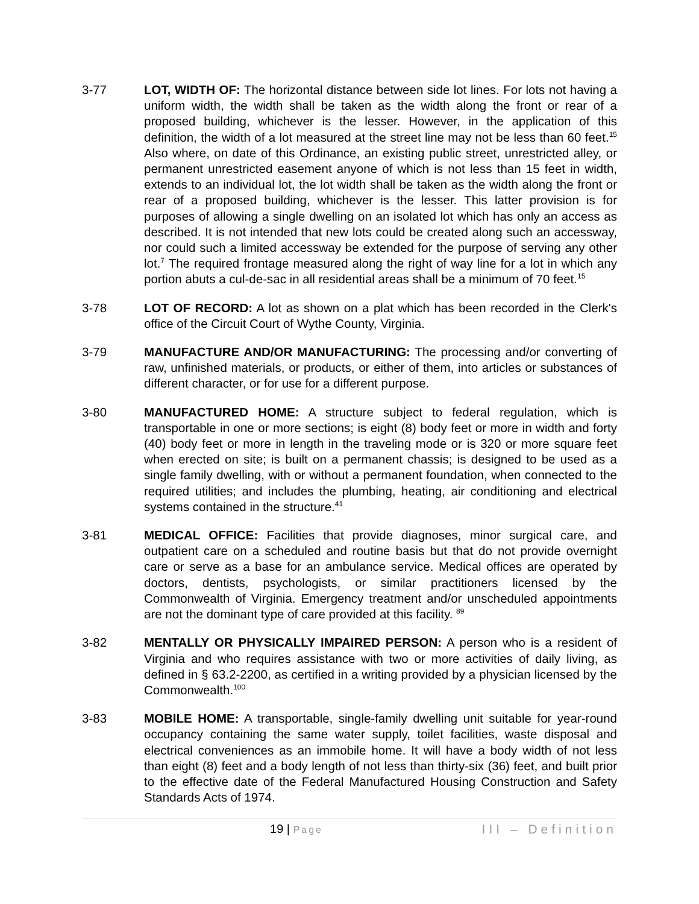3-77 LOT, WIDTH OF: The horizontal distance between side lot lines. For lots not having a uniform width, the width shall be taken as the width along the front or rear of a proposed building, whichever is the lesser. However, in the application of this definition, the width of a lot measured at the street line may not be less than 60 feet.<sup>15</sup> Also where, on date of this Ordinance, an existing public street, unrestricted alley, or permanent unrestricted easement anyone of which is not less than 15 feet in width, extends to an individual lot, the lot width shall be taken as the width along the front or rear of a proposed building, whichever is the lesser. This latter provision is for purposes of allowing a single dwelling on an isolated lot which has only an access as described. It is not intended that new lots could be created along such an accessway, nor could such a limited accessway be extended for the purpose of serving any other lot.<sup>7</sup> The required frontage measured along the right of way line for a lot in which any portion abuts a cul-de-sac in all residential areas shall be a minimum of 70 feet.<sup>15</sup>
3-78 LOT OF RECORD: A lot as shown on a plat which has been recorded in the Clerk's office of the Circuit Court of Wythe County, Virginia.
3-79 MANUFACTURE AND/OR MANUFACTURING: The processing and/or converting of raw, unfinished materials, or products, or either of them, into articles or substances of different character, or for use for a different purpose.
3-80 MANUFACTURED HOME: A structure subject to federal regulation, which is transportable in one or more sections; is eight (8) body feet or more in width and forty (40) body feet or more in length in the traveling mode or is 320 or more square feet when erected on site; is built on a permanent chassis; is designed to be used as a single family dwelling, with or without a permanent foundation, when connected to the required utilities; and includes the plumbing, heating, air conditioning and electrical systems contained in the structure.<sup>41</sup>
3-81 MEDICAL OFFICE: Facilities that provide diagnoses, minor surgical care, and outpatient care on a scheduled and routine basis but that do not provide overnight care or serve as a base for an ambulance service. Medical offices are operated by doctors, dentists, psychologists, or similar practitioners licensed by the Commonwealth of Virginia. Emergency treatment and/or unscheduled appointments are not the dominant type of care provided at this facility. <sup>89</sup>
3-82 MENTALLY OR PHYSICALLY IMPAIRED PERSON: A person who is a resident of Virginia and who requires assistance with two or more activities of daily living, as defined in § 63.2-2200, as certified in a writing provided by a physician licensed by the Commonwealth.<sup>100</sup>
3-83 MOBILE HOME: A transportable, single-family dwelling unit suitable for year-round occupancy containing the same water supply, toilet facilities, waste disposal and electrical conveniences as an immobile home. It will have a body width of not less than eight (8) feet and a body length of not less than thirty-six (36) feet, and built prior to the effective date of the Federal Manufactured Housing Construction and Safety Standards Acts of 1974.
19 | Page
III – Definition